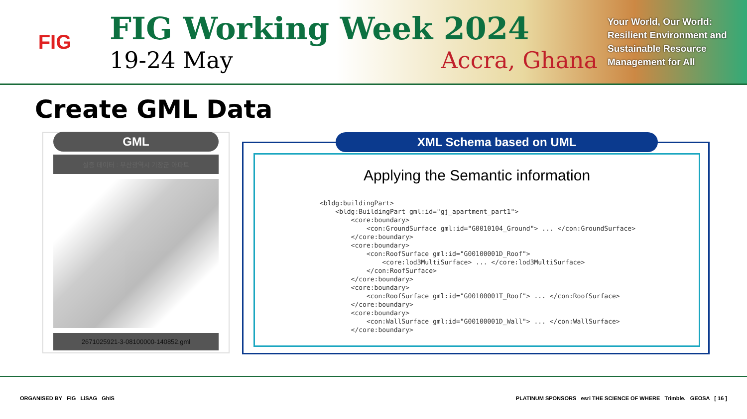FIG
FIG Working Week 2024
19-24 May Accra, Ghana
Your World, Our World: Resilient Environment and Sustainable Resource Management for All
Create GML Data
GML
실증 데이터 : 부산광역시 기장군 아파트
2671025921-3-08100000-140852.gml
XML Schema based on UML
Applying the Semantic information
<bldg:buildingPart>
    <bldg:BuildingPart gml:id="gj_apartment_part1">
        <core:boundary>
            <con:GroundSurface gml:id="G0010104_Ground"> ... </con:GroundSurface>
        </core:boundary>
        <core:boundary>
            <con:RoofSurface gml:id="G00100001D_Roof">
                <core:lod3MultiSurface> ... </core:lod3MultiSurface>
            </con:RoofSurface>
        </core:boundary>
        <core:boundary>
            <con:RoofSurface gml:id="G00100001T_Roof"> ... </con:RoofSurface>
        </core:boundary>
        <core:boundary>
            <con:WallSurface gml:id="G00100001D_Wall"> ... </con:WallSurface>
        </core:boundary>
ORGANISED BY FIG LiSAG GhIS PLATINUM SPONSORS esri THE SCIENCE OF WHERE Trimble. GEOSA [ 16 ]